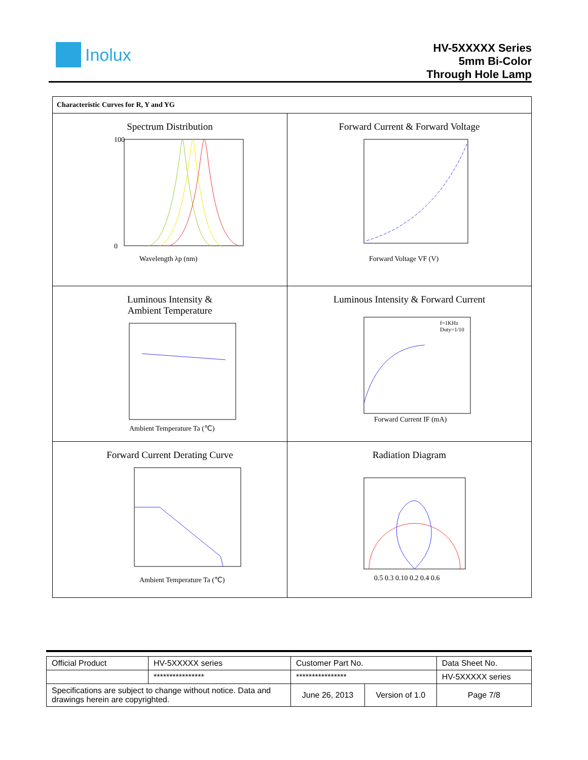Inolux
HV-5XXXXX Series
5mm Bi-Color
Through Hole Lamp
| Characteristic Curves for R, Y and YG | |
| Spectrum Distribution 100 0 Wavelength λp (nm) | Forward Current & Forward Voltage Forward Voltage VF (V) |
| Luminous Intensity & Ambient Temperature Ambient Temperature Ta (℃) | Luminous Intensity & Forward Current f=1KHz Duty=1/10 Forward Current IF (mA) |
| Forward Current Derating Curve Ambient Temperature Ta (℃) | Radiation Diagram 0.5 0.3 0.10 0.2 0.4 0.6 |
| Official Product | HV-5XXXXX series | Customer Part No. | | Data Sheet No. |
| | **************** | **************** | | HV-5XXXXX series |
| Specifications are subject to change without notice. Data and drawings herein are copyrighted. | | June 26, 2013 | Version of 1.0 | Page 7/8 |